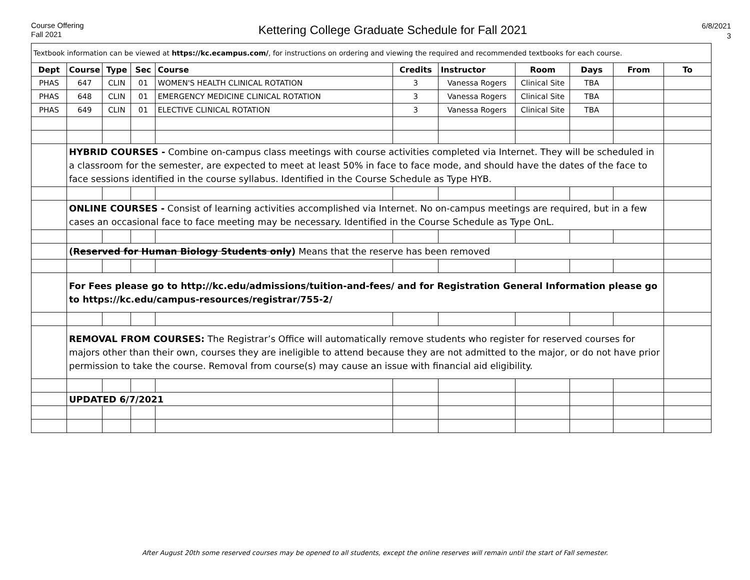Course Offering
Fall 2021
Kettering College Graduate Schedule for Fall 2021
6/8/2021
3
| Textbook information can be viewed at https://kc.ecampus.com/ , for instructions on ordering and viewing the required and recommended textbooks for each course. | | | | | | | | | | |
| Dept | Course | Type | Sec | Course | Credits | Instructor | Room | Days | From | To |
| PHAS | 647 | CLIN | 01 | WOMEN'S HEALTH CLINICAL ROTATION | 3 | Vanessa Rogers | Clinical Site | TBA | | |
| PHAS | 648 | CLIN | 01 | EMERGENCY MEDICINE CLINICAL ROTATION | 3 | Vanessa Rogers | Clinical Site | TBA | | |
| PHAS | 649 | CLIN | 01 | ELECTIVE CLINICAL ROTATION | 3 | Vanessa Rogers | Clinical Site | TBA | | |
| | HYBRID COURSES - Combine on-campus class meetings with course activities completed via Internet. They will be scheduled in a classroom for the semester, are expected to meet at least 50% in face to face mode, and should have the dates of the face to face sessions identified in the course syllabus. Identified in the Course Schedule as Type HYB. | | | | | | | | | |
| | ONLINE COURSES - Consist of learning activities accomplished via Internet. No on-campus meetings are required, but in a few cases an occasional face to face meeting may be necessary. Identified in the Course Schedule as Type OnL. | | | | | | | | | |
| | ( Reserved for Human Biology Students only ) Means that the reserve has been removed | | | | | | | | | |
| | For Fees please go to http://kc.edu/admissions/tuition-and-fees/ and for Registration General Information please go to https://kc.edu/campus-resources/registrar/755-2/ | | | | | | | | | |
| | REMOVAL FROM COURSES: The Registrar’s Office will automatically remove students who register for reserved courses for majors other than their own, courses they are ineligible to attend because they are not admitted to the major, or do not have prior permission to take the course. Removal from course(s) may cause an issue with financial aid eligibility. | | | | | | | | | |
| | UPDATED 6/7/2021 | | | | | | | | | |
After August 20th some reserved courses may be opened to all students, except the online reserves will remain until the start of Fall semester.